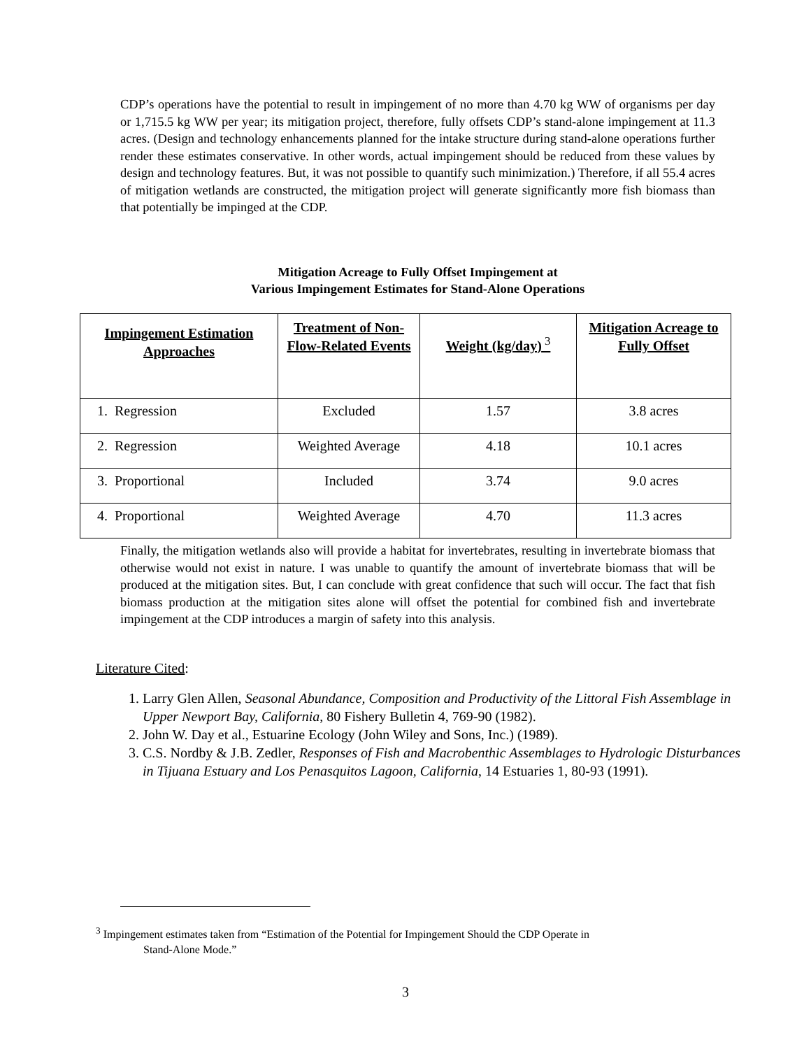CDP’s operations have the potential to result in impingement of no more than 4.70 kg WW of organisms per day or 1,715.5 kg WW per year; its mitigation project, therefore, fully offsets CDP’s stand-alone impingement at 11.3 acres. (Design and technology enhancements planned for the intake structure during stand-alone operations further render these estimates conservative. In other words, actual impingement should be reduced from these values by design and technology features. But, it was not possible to quantify such minimization.) Therefore, if all 55.4 acres of mitigation wetlands are constructed, the mitigation project will generate significantly more fish biomass than that potentially be impinged at the CDP.
Mitigation Acreage to Fully Offset Impingement at
Various Impingement Estimates for Stand-Alone Operations
| Impingement Estimation Approaches | Treatment of Non-Flow-Related Events | Weight (kg/day)<sup>3</sup> | Mitigation Acreage to Fully Offset |
| --- | --- | --- | --- |
| 1. Regression | Excluded | 1.57 | 3.8 acres |
| 2. Regression | Weighted Average | 4.18 | 10.1 acres |
| 3. Proportional | Included | 3.74 | 9.0 acres |
| 4. Proportional | Weighted Average | 4.70 | 11.3 acres |
Finally, the mitigation wetlands also will provide a habitat for invertebrates, resulting in invertebrate biomass that otherwise would not exist in nature. I was unable to quantify the amount of invertebrate biomass that will be produced at the mitigation sites. But, I can conclude with great confidence that such will occur. The fact that fish biomass production at the mitigation sites alone will offset the potential for combined fish and invertebrate impingement at the CDP introduces a margin of safety into this analysis.
Literature Cited:
1. Larry Glen Allen, Seasonal Abundance, Composition and Productivity of the Littoral Fish Assemblage in Upper Newport Bay, California, 80 Fishery Bulletin 4, 769-90 (1982).
2. John W. Day et al., Estuarine Ecology (John Wiley and Sons, Inc.) (1989).
3. C.S. Nordby & J.B. Zedler, Responses of Fish and Macrobenthic Assemblages to Hydrologic Disturbances in Tijuana Estuary and Los Penasquitos Lagoon, California, 14 Estuaries 1, 80-93 (1991).
<sup>3</sup> Impingement estimates taken from “Estimation of the Potential for Impingement Should the CDP Operate in
Stand-Alone Mode.”
3